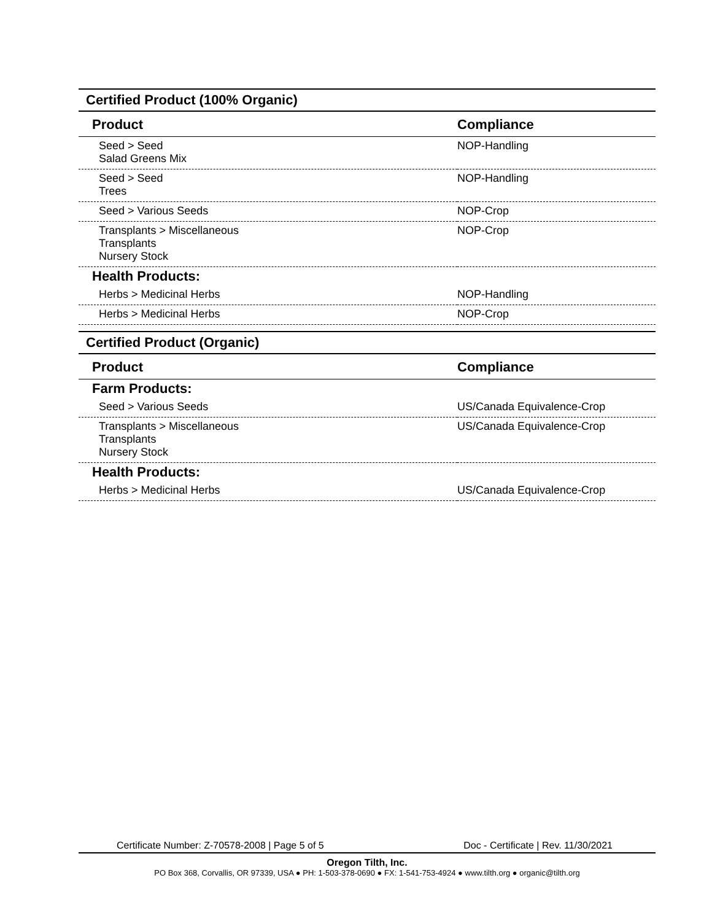Certified Product (100% Organic)
| Product | Compliance |
| --- | --- |
| Seed > Seed Salad Greens Mix | NOP-Handling |
| Seed > Seed Trees | NOP-Handling |
| Seed > Various Seeds | NOP-Crop |
| Transplants > Miscellaneous Transplants Nursery Stock | NOP-Crop |
| Health Products: | |
| Herbs > Medicinal Herbs | NOP-Handling |
| Herbs > Medicinal Herbs | NOP-Crop |
Certified Product (Organic)
| Product | Compliance |
| --- | --- |
| Farm Products: | |
| Seed > Various Seeds | US/Canada Equivalence-Crop |
| Transplants > Miscellaneous Transplants Nursery Stock | US/Canada Equivalence-Crop |
| Health Products: | |
| Herbs > Medicinal Herbs | US/Canada Equivalence-Crop |
Certificate Number: Z-70578-2008 | Page 5 of 5 Doc - Certificate | Rev. 11/30/2021
Oregon Tilth, Inc.
PO Box 368, Corvallis, OR 97339, USA ● PH: 1-503-378-0690 ● FX: 1-541-753-4924 ● www.tilth.org ● organic@tilth.org